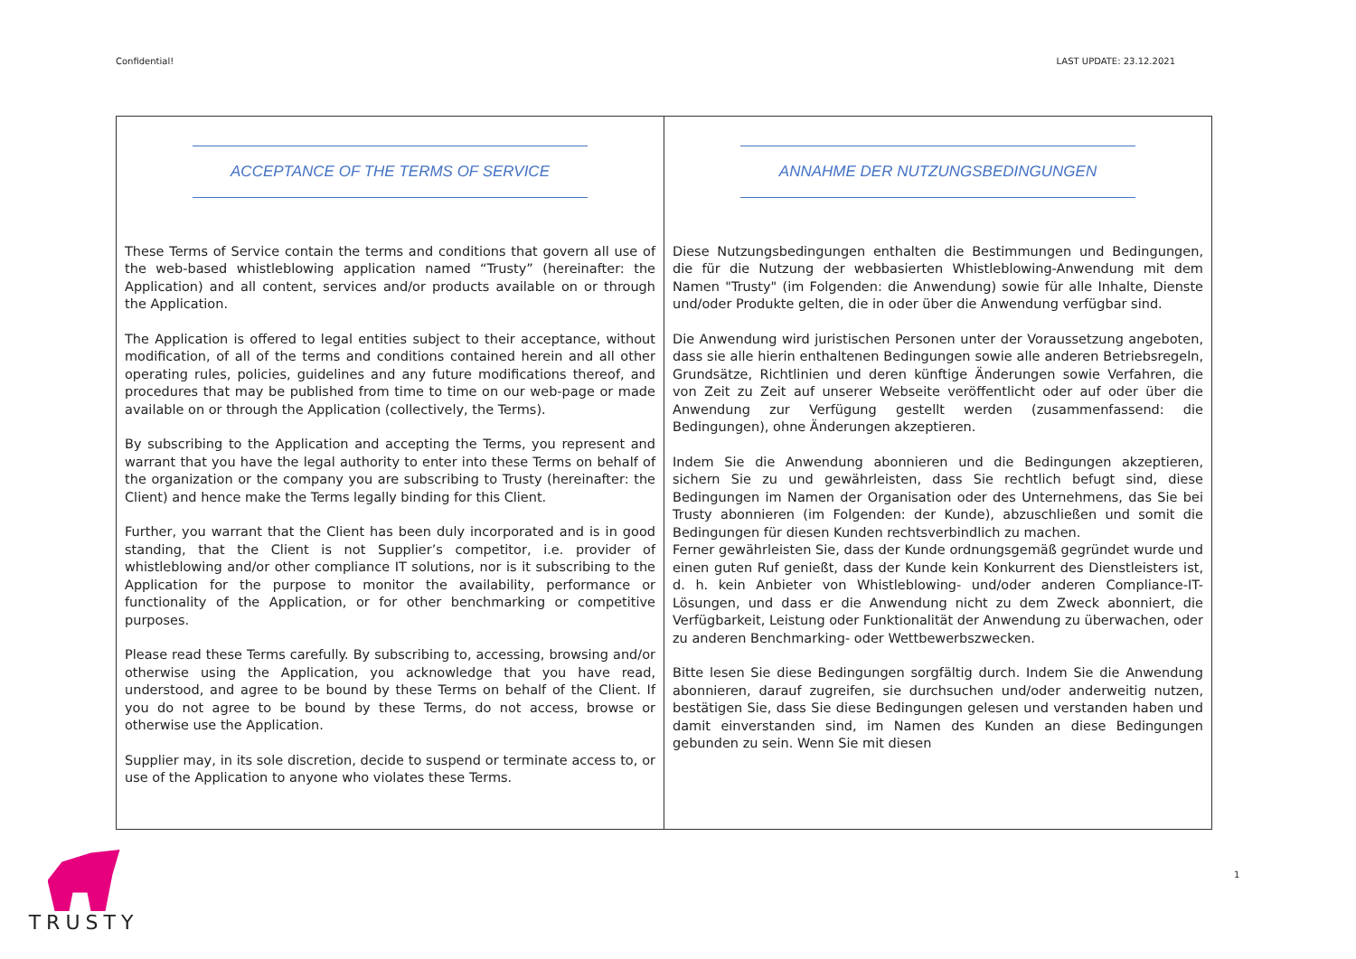Confidential! LAST UPDATE: 23.12.2021
| ACCEPTANCE OF THE TERMS OF SERVICE These Terms of Service contain the terms and conditions that govern all use of the web-based whistleblowing application named “Trusty” (hereinafter: the Application) and all content, services and/or products available on or through the Application. The Application is offered to legal entities subject to their acceptance, without modification, of all of the terms and conditions contained herein and all other operating rules, policies, guidelines and any future modifications thereof, and procedures that may be published from time to time on our web-page or made available on or through the Application (collectively, the Terms). By subscribing to the Application and accepting the Terms, you represent and warrant that you have the legal authority to enter into these Terms on behalf of the organization or the company you are subscribing to Trusty (hereinafter: the Client) and hence make the Terms legally binding for this Client. Further, you warrant that the Client has been duly incorporated and is in good standing, that the Client is not Supplier’s competitor, i.e. provider of whistleblowing and/or other compliance IT solutions, nor is it subscribing to the Application for the purpose to monitor the availability, performance or functionality of the Application, or for other benchmarking or competitive purposes. Please read these Terms carefully. By subscribing to, accessing, browsing and/or otherwise using the Application, you acknowledge that you have read, understood, and agree to be bound by these Terms on behalf of the Client. If you do not agree to be bound by these Terms, do not access, browse or otherwise use the Application. Supplier may, in its sole discretion, decide to suspend or terminate access to, or use of the Application to anyone who violates these Terms. | ANNAHME DER NUTZUNGSBEDINGUNGEN Diese Nutzungsbedingungen enthalten die Bestimmungen und Bedingungen, die für die Nutzung der webbasierten Whistleblowing-Anwendung mit dem Namen "Trusty" (im Folgenden: die Anwendung) sowie für alle Inhalte, Dienste und/oder Produkte gelten, die in oder über die Anwendung verfügbar sind. Die Anwendung wird juristischen Personen unter der Voraussetzung angeboten, dass sie alle hierin enthaltenen Bedingungen sowie alle anderen Betriebsregeln, Grundsätze, Richtlinien und deren künftige Änderungen sowie Verfahren, die von Zeit zu Zeit auf unserer Webseite veröffentlicht oder auf oder über die Anwendung zur Verfügung gestellt werden (zusammenfassend: die Bedingungen), ohne Änderungen akzeptieren. Indem Sie die Anwendung abonnieren und die Bedingungen akzeptieren, sichern Sie zu und gewährleisten, dass Sie rechtlich befugt sind, diese Bedingungen im Namen der Organisation oder des Unternehmens, das Sie bei Trusty abonnieren (im Folgenden: der Kunde), abzuschließen und somit die Bedingungen für diesen Kunden rechtsverbindlich zu machen. Ferner gewährleisten Sie, dass der Kunde ordnungsgemäß gegründet wurde und einen guten Ruf genießt, dass der Kunde kein Konkurrent des Dienstleisters ist, d. h. kein Anbieter von Whistleblowing- und/oder anderen Compliance-IT-Lösungen, und dass er die Anwendung nicht zu dem Zweck abonniert, die Verfügbarkeit, Leistung oder Funktionalität der Anwendung zu überwachen, oder zu anderen Benchmarking- oder Wettbewerbszwecken. Bitte lesen Sie diese Bedingungen sorgfältig durch. Indem Sie die Anwendung abonnieren, darauf zugreifen, sie durchsuchen und/oder anderweitig nutzen, bestätigen Sie, dass Sie diese Bedingungen gelesen und verstanden haben und damit einverstanden sind, im Namen des Kunden an diese Bedingungen gebunden zu sein. Wenn Sie mit diesen |
1
TRUSTY